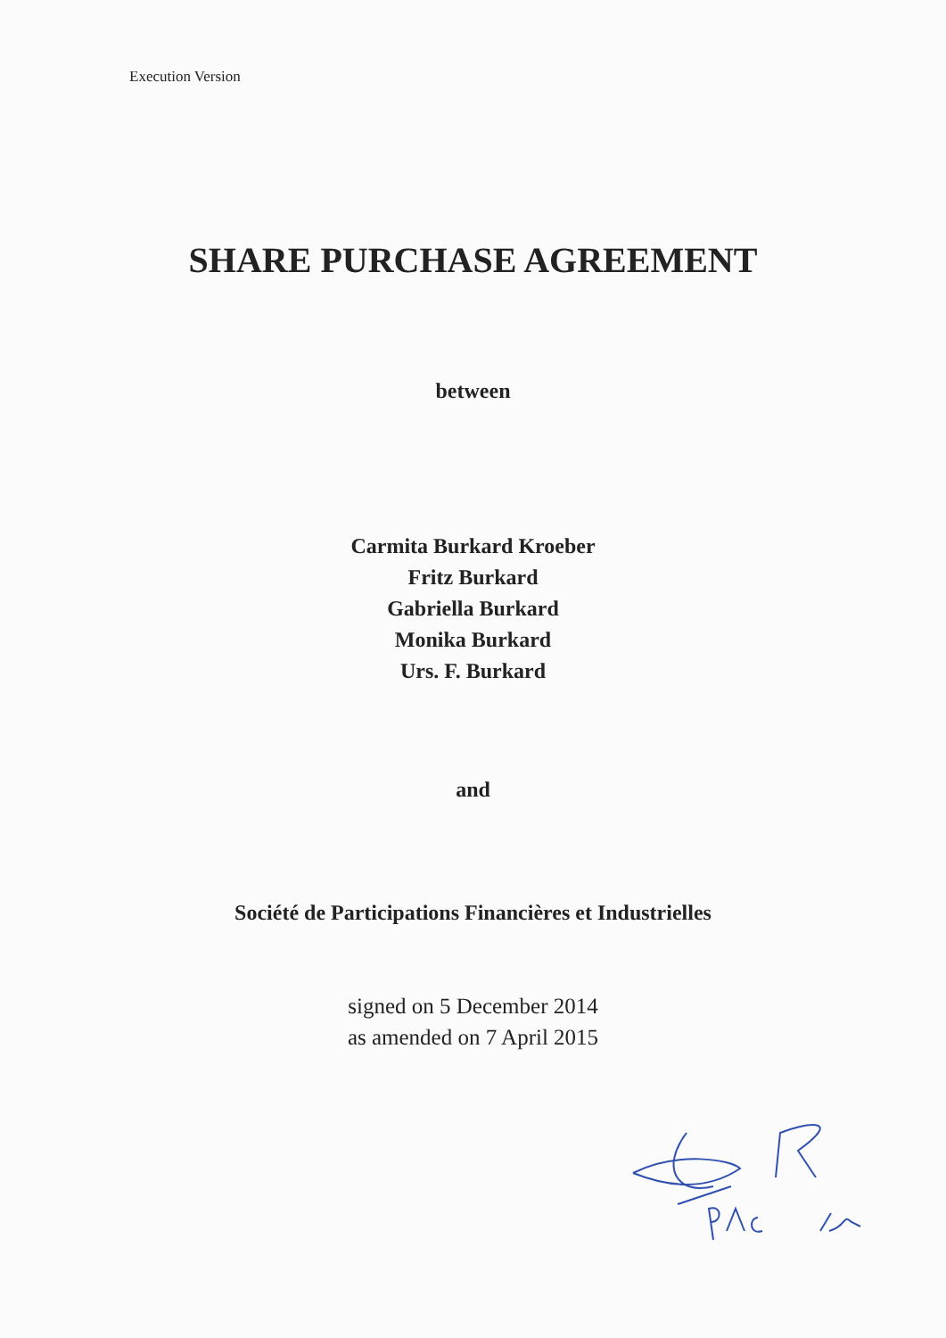Execution Version
SHARE PURCHASE AGREEMENT
between
Carmita Burkard Kroeber
Fritz Burkard
Gabriella Burkard
Monika Burkard
Urs. F. Burkard
and
Société de Participations Financières et Industrielles
signed on 5 December 2014
as amended on 7 April 2015